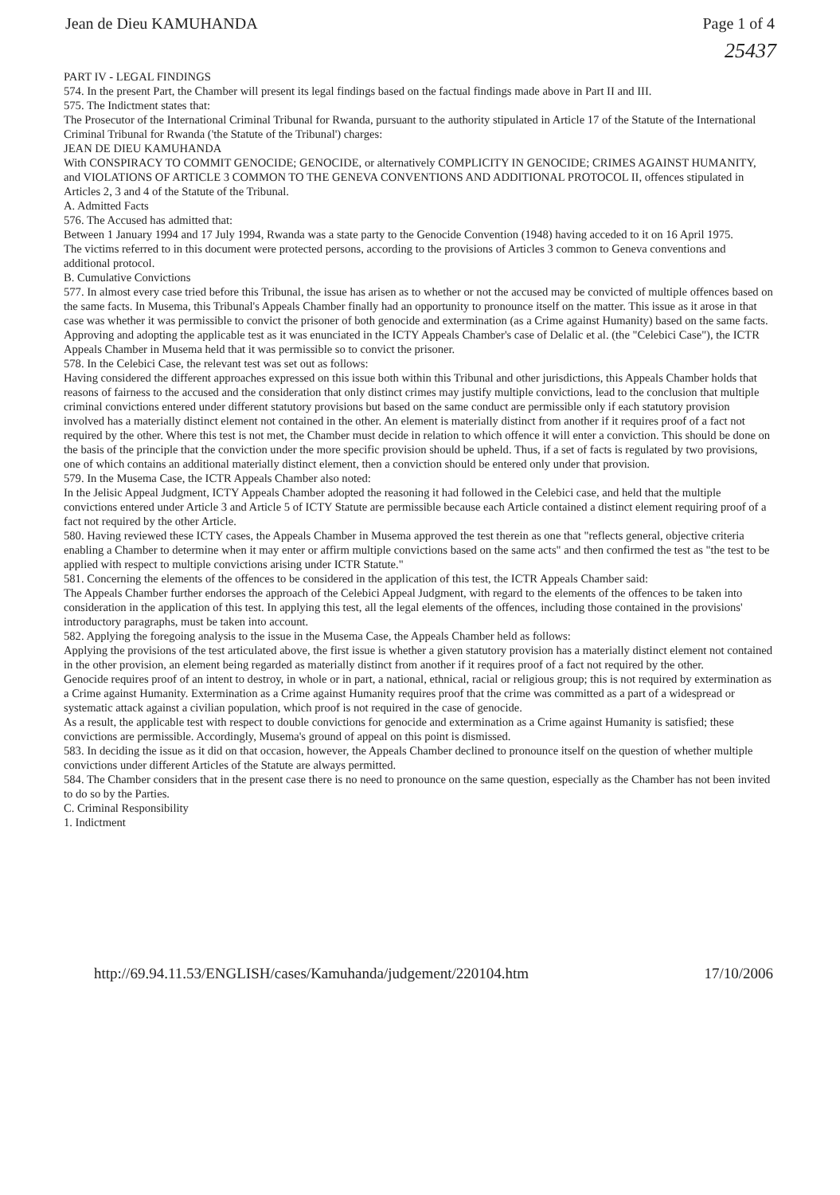Jean de Dieu KAMUHANDA Page 1 of 4
25437
PART IV - LEGAL FINDINGS
574. In the present Part, the Chamber will present its legal findings based on the factual findings made above in Part II and III.
575. The Indictment states that:
The Prosecutor of the International Criminal Tribunal for Rwanda, pursuant to the authority stipulated in Article 17 of the Statute of the International Criminal Tribunal for Rwanda ('the Statute of the Tribunal') charges:
JEAN DE DIEU KAMUHANDA
With CONSPIRACY TO COMMIT GENOCIDE; GENOCIDE, or alternatively COMPLICITY IN GENOCIDE; CRIMES AGAINST HUMANITY, and VIOLATIONS OF ARTICLE 3 COMMON TO THE GENEVA CONVENTIONS AND ADDITIONAL PROTOCOL II, offences stipulated in Articles 2, 3 and 4 of the Statute of the Tribunal.
A. Admitted Facts
576. The Accused has admitted that:
Between 1 January 1994 and 17 July 1994, Rwanda was a state party to the Genocide Convention (1948) having acceded to it on 16 April 1975.
The victims referred to in this document were protected persons, according to the provisions of Articles 3 common to Geneva conventions and additional protocol.
B. Cumulative Convictions
577. In almost every case tried before this Tribunal, the issue has arisen as to whether or not the accused may be convicted of multiple offences based on the same facts. In Musema, this Tribunal's Appeals Chamber finally had an opportunity to pronounce itself on the matter. This issue as it arose in that case was whether it was permissible to convict the prisoner of both genocide and extermination (as a Crime against Humanity) based on the same facts. Approving and adopting the applicable test as it was enunciated in the ICTY Appeals Chamber's case of Delalic et al. (the "Celebici Case"), the ICTR Appeals Chamber in Musema held that it was permissible so to convict the prisoner.
578. In the Celebici Case, the relevant test was set out as follows:
Having considered the different approaches expressed on this issue both within this Tribunal and other jurisdictions, this Appeals Chamber holds that reasons of fairness to the accused and the consideration that only distinct crimes may justify multiple convictions, lead to the conclusion that multiple criminal convictions entered under different statutory provisions but based on the same conduct are permissible only if each statutory provision involved has a materially distinct element not contained in the other. An element is materially distinct from another if it requires proof of a fact not required by the other. Where this test is not met, the Chamber must decide in relation to which offence it will enter a conviction. This should be done on the basis of the principle that the conviction under the more specific provision should be upheld. Thus, if a set of facts is regulated by two provisions, one of which contains an additional materially distinct element, then a conviction should be entered only under that provision.
579. In the Musema Case, the ICTR Appeals Chamber also noted:
In the Jelisic Appeal Judgment, ICTY Appeals Chamber adopted the reasoning it had followed in the Celebici case, and held that the multiple convictions entered under Article 3 and Article 5 of ICTY Statute are permissible because each Article contained a distinct element requiring proof of a fact not required by the other Article.
580. Having reviewed these ICTY cases, the Appeals Chamber in Musema approved the test therein as one that "reflects general, objective criteria enabling a Chamber to determine when it may enter or affirm multiple convictions based on the same acts" and then confirmed the test as "the test to be applied with respect to multiple convictions arising under ICTR Statute."
581. Concerning the elements of the offences to be considered in the application of this test, the ICTR Appeals Chamber said:
The Appeals Chamber further endorses the approach of the Celebici Appeal Judgment, with regard to the elements of the offences to be taken into consideration in the application of this test. In applying this test, all the legal elements of the offences, including those contained in the provisions' introductory paragraphs, must be taken into account.
582. Applying the foregoing analysis to the issue in the Musema Case, the Appeals Chamber held as follows:
Applying the provisions of the test articulated above, the first issue is whether a given statutory provision has a materially distinct element not contained in the other provision, an element being regarded as materially distinct from another if it requires proof of a fact not required by the other.
Genocide requires proof of an intent to destroy, in whole or in part, a national, ethnical, racial or religious group; this is not required by extermination as a Crime against Humanity. Extermination as a Crime against Humanity requires proof that the crime was committed as a part of a widespread or systematic attack against a civilian population, which proof is not required in the case of genocide.
As a result, the applicable test with respect to double convictions for genocide and extermination as a Crime against Humanity is satisfied; these convictions are permissible. Accordingly, Musema's ground of appeal on this point is dismissed.
583. In deciding the issue as it did on that occasion, however, the Appeals Chamber declined to pronounce itself on the question of whether multiple convictions under different Articles of the Statute are always permitted.
584. The Chamber considers that in the present case there is no need to pronounce on the same question, especially as the Chamber has not been invited to do so by the Parties.
C. Criminal Responsibility
1. Indictment
http://69.94.11.53/ENGLISH/cases/Kamuhanda/judgement/220104.htm 17/10/2006